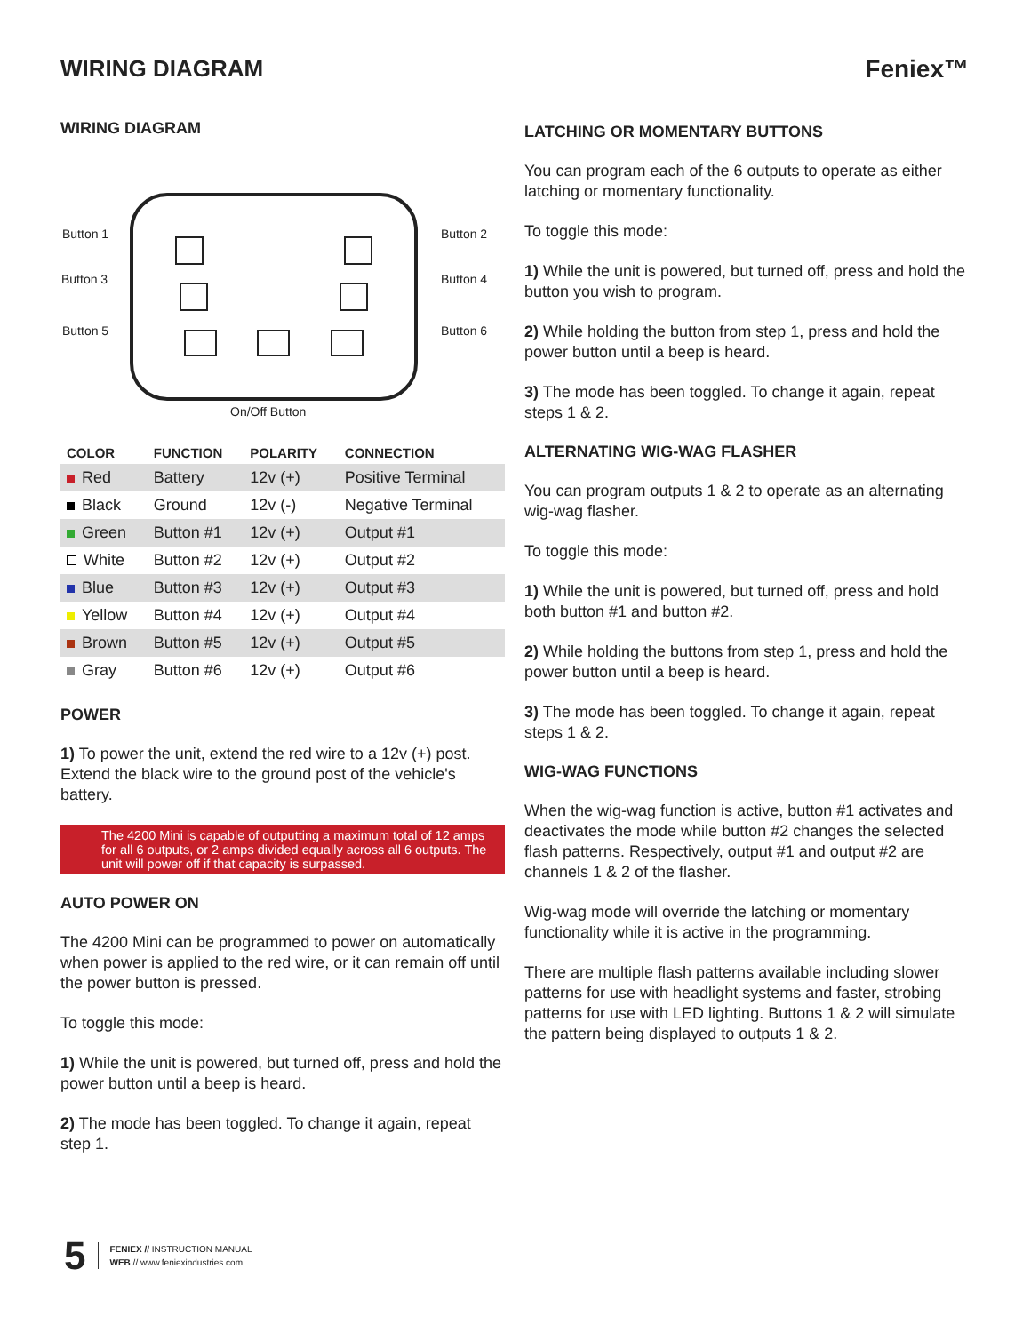WIRING DIAGRAM Feniex™
WIRING DIAGRAM
Button 1 Button 2
Button 3 Button 4
Button 5 Button 6
On/Off Button
| COLOR | FUNCTION | POLARITY | CONNECTION |
| --- | --- | --- | --- |
| Red | Battery | 12v (+) | Positive Terminal |
| Black | Ground | 12v (-) | Negative Terminal |
| Green | Button #1 | 12v (+) | Output #1 |
| White | Button #2 | 12v (+) | Output #2 |
| Blue | Button #3 | 12v (+) | Output #3 |
| Yellow | Button #4 | 12v (+) | Output #4 |
| Brown | Button #5 | 12v (+) | Output #5 |
| Gray | Button #6 | 12v (+) | Output #6 |
POWER
1) To power the unit, extend the red wire to a 12v (+) post. Extend the black wire to the ground post of the vehicle's battery.
The 4200 Mini is capable of outputting a maximum total of 12 amps for all 6 outputs, or 2 amps divided equally across all 6 outputs. The unit will power off if that capacity is surpassed.
AUTO POWER ON
The 4200 Mini can be programmed to power on automatically when power is applied to the red wire, or it can remain off until the power button is pressed.
To toggle this mode:
1) While the unit is powered, but turned off, press and hold the power button until a beep is heard.
2) The mode has been toggled. To change it again, repeat step 1.
LATCHING OR MOMENTARY BUTTONS
You can program each of the 6 outputs to operate as either latching or momentary functionality.
To toggle this mode:
1) While the unit is powered, but turned off, press and hold the button you wish to program.
2) While holding the button from step 1, press and hold the power button until a beep is heard.
3) The mode has been toggled. To change it again, repeat steps 1 & 2.
ALTERNATING WIG-WAG FLASHER
You can program outputs 1 & 2 to operate as an alternating wig-wag flasher.
To toggle this mode:
1) While the unit is powered, but turned off, press and hold both button #1 and button #2.
2) While holding the buttons from step 1, press and hold the power button until a beep is heard.
3) The mode has been toggled. To change it again, repeat steps 1 & 2.
WIG-WAG FUNCTIONS
When the wig-wag function is active, button #1 activates and deactivates the mode while button #2 changes the selected flash patterns. Respectively, output #1 and output #2 are channels 1 & 2 of the flasher.
Wig-wag mode will override the latching or momentary functionality while it is active in the programming.
There are multiple flash patterns available including slower patterns for use with headlight systems and faster, strobing patterns for use with LED lighting. Buttons 1 & 2 will simulate the pattern being displayed to outputs 1 & 2.
5
FENIEX // INSTRUCTION MANUAL
WEB // www.feniexindustries.com